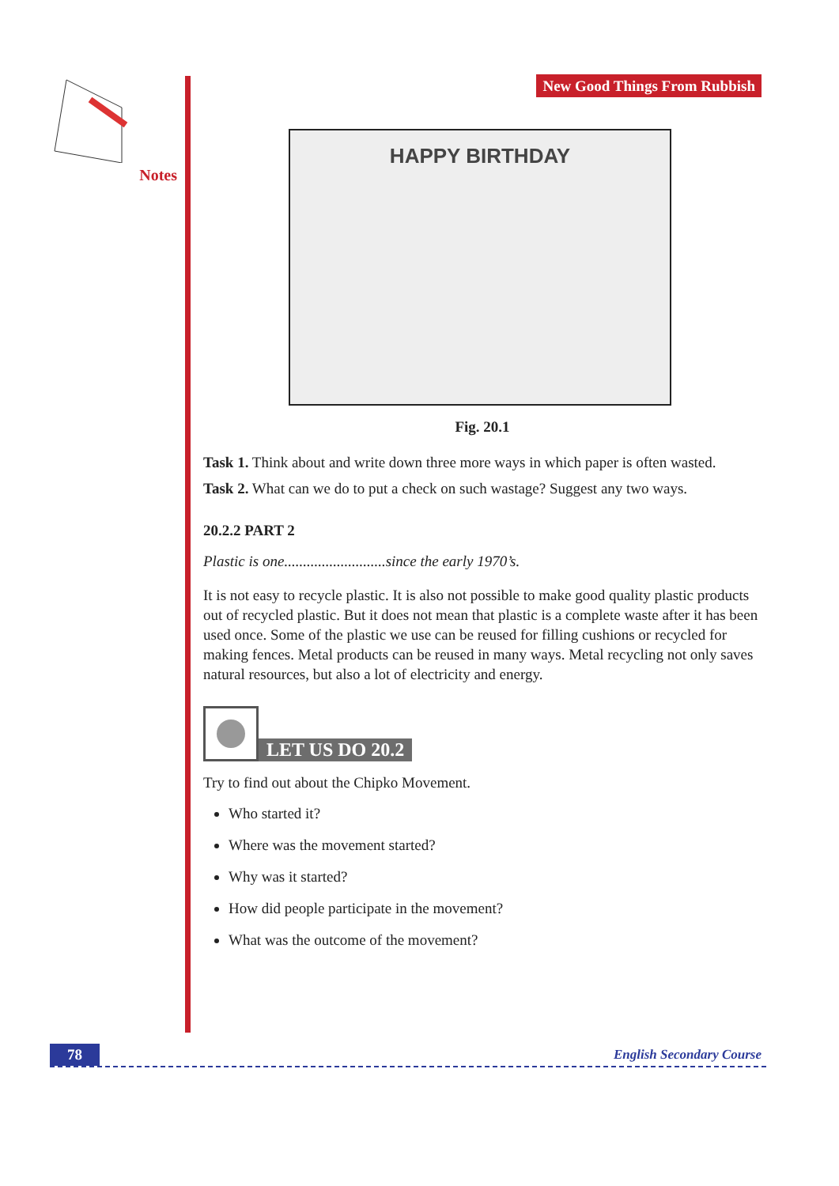Notes
New Good Things From Rubbish
HAPPY BIRTHDAY
Fig. 20.1
Task 1. Think about and write down three more ways in which paper is often wasted.
Task 2. What can we do to put a check on such wastage? Suggest any two ways.
20.2.2 PART 2
Plastic is one...........................since the early 1970’s.
It is not easy to recycle plastic. It is also not possible to make good quality plastic products out of recycled plastic. But it does not mean that plastic is a complete waste after it has been used once. Some of the plastic we use can be reused for filling cushions or recycled for making fences. Metal products can be reused in many ways. Metal recycling not only saves natural resources, but also a lot of electricity and energy.
LET US DO 20.2
Try to find out about the Chipko Movement.
Who started it?
Where was the movement started?
Why was it started?
How did people participate in the movement?
What was the outcome of the movement?
78 English Secondary Course